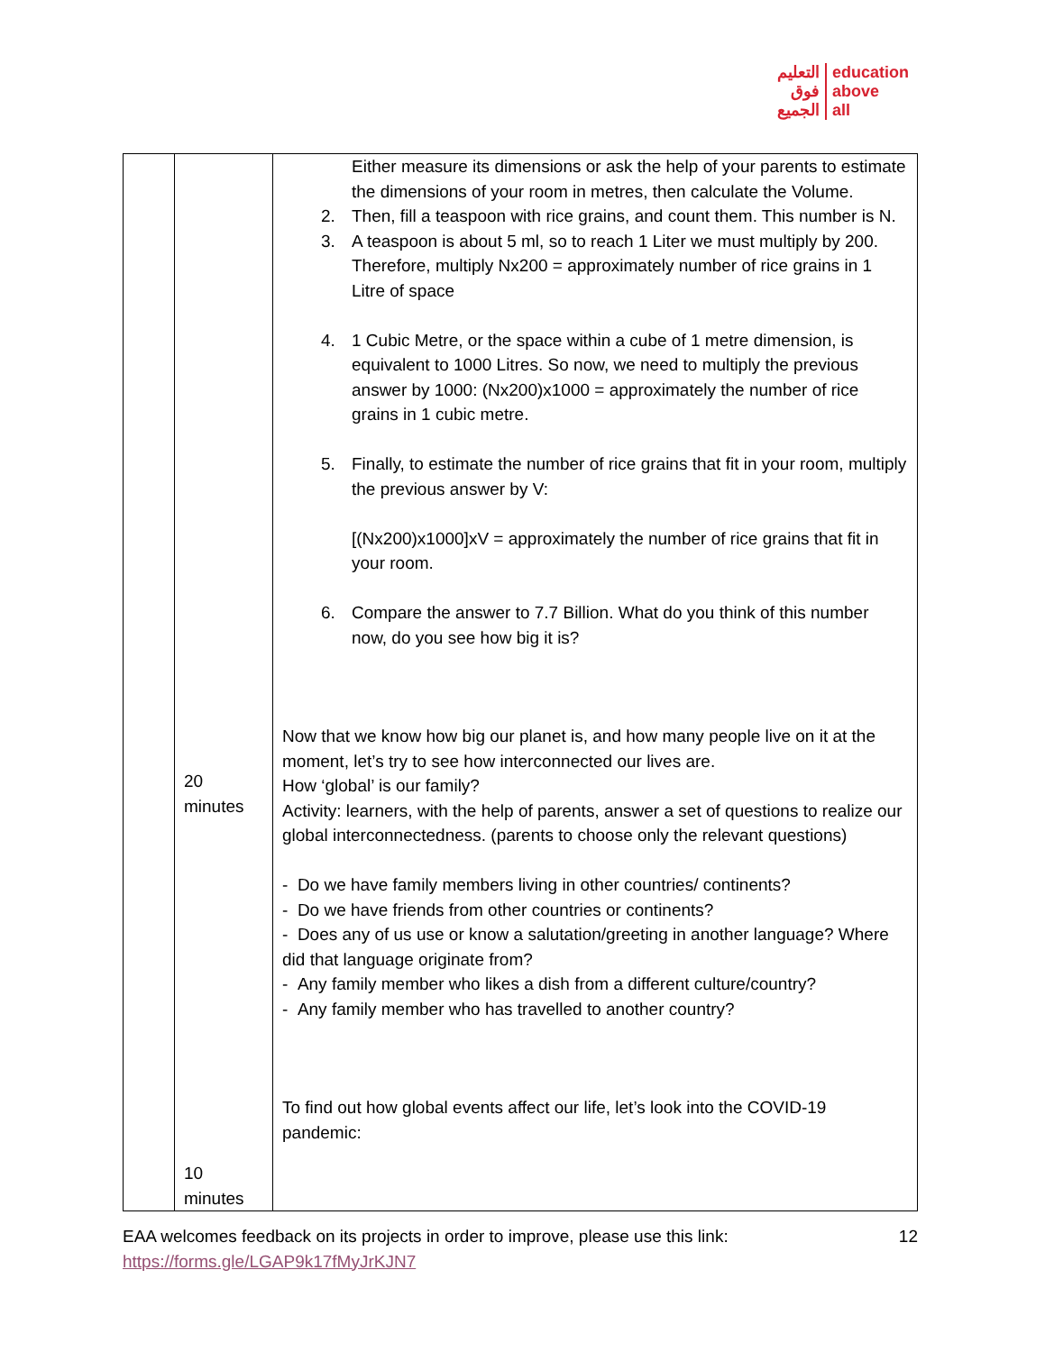التعليم
فوق
الجميع education
above
all
| | 20 minutes 10 minutes | Either measure its dimensions or ask the help of your parents to estimate the dimensions of your room in metres, then calculate the Volume. 2. Then, fill a teaspoon with rice grains, and count them. This number is N. 3. A teaspoon is about 5 ml, so to reach 1 Liter we must multiply by 200. Therefore, multiply Nx200 = approximately number of rice grains in 1 Litre of space 4. 1 Cubic Metre, or the space within a cube of 1 metre dimension, is equivalent to 1000 Litres. So now, we need to multiply the previous answer by 1000: (Nx200)x1000 = approximately the number of rice grains in 1 cubic metre. 5. Finally, to estimate the number of rice grains that fit in your room, multiply the previous answer by V: [(Nx200)x1000]xV = approximately the number of rice grains that fit in your room. 6. Compare the answer to 7.7 Billion. What do you think of this number now, do you see how big it is? Now that we know how big our planet is, and how many people live on it at the moment, let’s try to see how interconnected our lives are. How ‘global’ is our family? Activity: learners, with the help of parents, answer a set of questions to realize our global interconnectedness. (parents to choose only the relevant questions) - Do we have family members living in other countries/ continents? - Do we have friends from other countries or continents? - Does any of us use or know a salutation/greeting in another language? Where did that language originate from? - Any family member who likes a dish from a different culture/country? - Any family member who has travelled to another country? To find out how global events affect our life, let’s look into the COVID-19 pandemic: |
EAA welcomes feedback on its projects in order to improve, please use this link:
https://forms.gle/LGAP9k17fMyJrKJN7 12